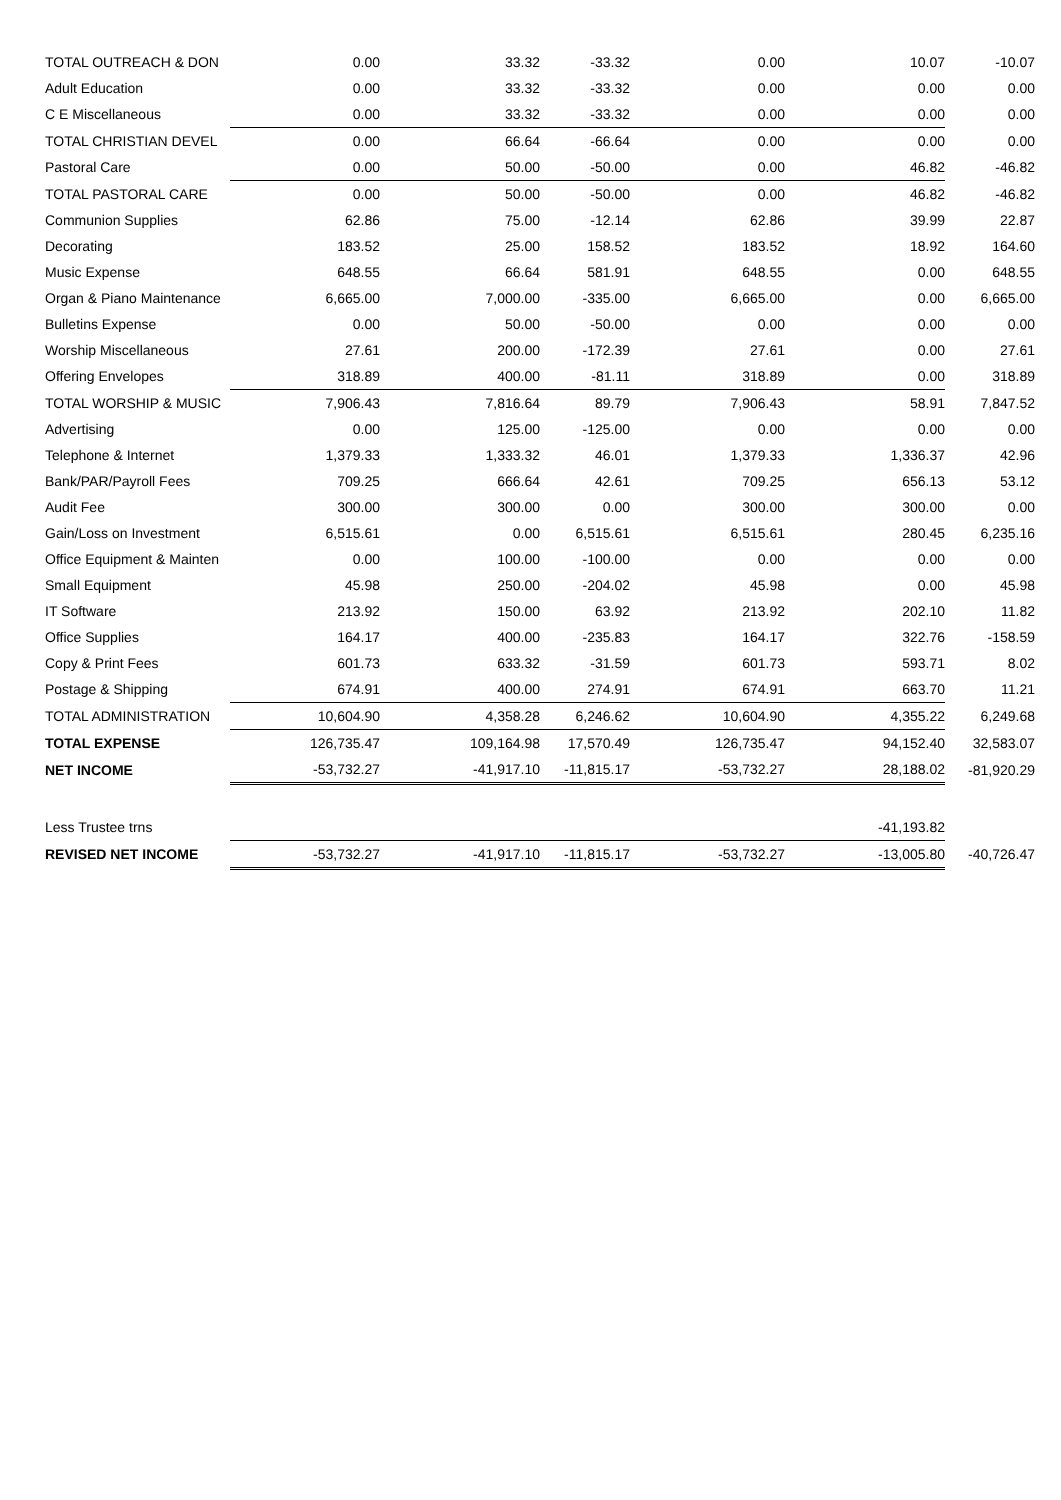| TOTAL OUTREACH & DON | 0.00 | 33.32 | -33.32 | 0.00 | 10.07 | -10.07 |
| Adult Education | 0.00 | 33.32 | -33.32 | 0.00 | 0.00 | 0.00 |
| C E Miscellaneous | 0.00 | 33.32 | -33.32 | 0.00 | 0.00 | 0.00 |
| TOTAL CHRISTIAN DEVEL | 0.00 | 66.64 | -66.64 | 0.00 | 0.00 | 0.00 |
| Pastoral Care | 0.00 | 50.00 | -50.00 | 0.00 | 46.82 | -46.82 |
| TOTAL PASTORAL CARE | 0.00 | 50.00 | -50.00 | 0.00 | 46.82 | -46.82 |
| Communion Supplies | 62.86 | 75.00 | -12.14 | 62.86 | 39.99 | 22.87 |
| Decorating | 183.52 | 25.00 | 158.52 | 183.52 | 18.92 | 164.60 |
| Music Expense | 648.55 | 66.64 | 581.91 | 648.55 | 0.00 | 648.55 |
| Organ & Piano Maintenance | 6,665.00 | 7,000.00 | -335.00 | 6,665.00 | 0.00 | 6,665.00 |
| Bulletins Expense | 0.00 | 50.00 | -50.00 | 0.00 | 0.00 | 0.00 |
| Worship Miscellaneous | 27.61 | 200.00 | -172.39 | 27.61 | 0.00 | 27.61 |
| Offering Envelopes | 318.89 | 400.00 | -81.11 | 318.89 | 0.00 | 318.89 |
| TOTAL WORSHIP & MUSIC | 7,906.43 | 7,816.64 | 89.79 | 7,906.43 | 58.91 | 7,847.52 |
| Advertising | 0.00 | 125.00 | -125.00 | 0.00 | 0.00 | 0.00 |
| Telephone & Internet | 1,379.33 | 1,333.32 | 46.01 | 1,379.33 | 1,336.37 | 42.96 |
| Bank/PAR/Payroll Fees | 709.25 | 666.64 | 42.61 | 709.25 | 656.13 | 53.12 |
| Audit Fee | 300.00 | 300.00 | 0.00 | 300.00 | 300.00 | 0.00 |
| Gain/Loss on Investment | 6,515.61 | 0.00 | 6,515.61 | 6,515.61 | 280.45 | 6,235.16 |
| Office Equipment & Mainten | 0.00 | 100.00 | -100.00 | 0.00 | 0.00 | 0.00 |
| Small Equipment | 45.98 | 250.00 | -204.02 | 45.98 | 0.00 | 45.98 |
| IT Software | 213.92 | 150.00 | 63.92 | 213.92 | 202.10 | 11.82 |
| Office Supplies | 164.17 | 400.00 | -235.83 | 164.17 | 322.76 | -158.59 |
| Copy & Print Fees | 601.73 | 633.32 | -31.59 | 601.73 | 593.71 | 8.02 |
| Postage & Shipping | 674.91 | 400.00 | 274.91 | 674.91 | 663.70 | 11.21 |
| TOTAL ADMINISTRATION | 10,604.90 | 4,358.28 | 6,246.62 | 10,604.90 | 4,355.22 | 6,249.68 |
| TOTAL EXPENSE | 126,735.47 | 109,164.98 | 17,570.49 | 126,735.47 | 94,152.40 | 32,583.07 |
| NET INCOME | -53,732.27 | -41,917.10 | -11,815.17 | -53,732.27 | 28,188.02 | -81,920.29 |
| Less Trustee trns | | | | | -41,193.82 | |
| REVISED NET INCOME | -53,732.27 | -41,917.10 | -11,815.17 | -53,732.27 | -13,005.80 | -40,726.47 |